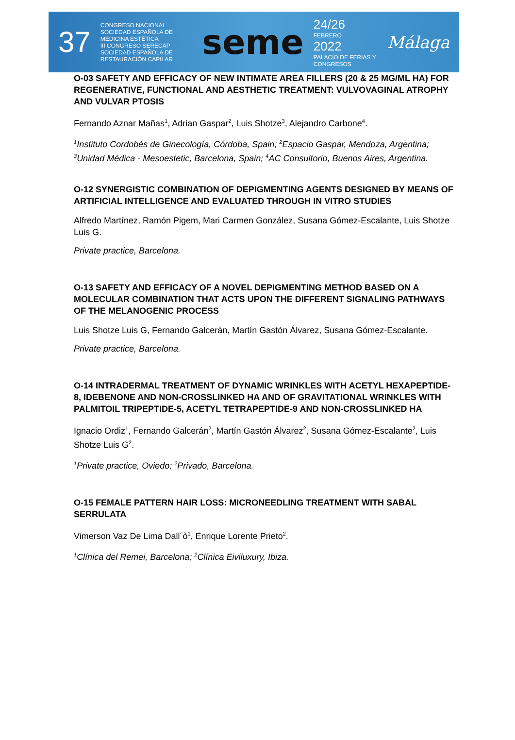37 CONGRESO NACIONAL
SOCIEDAD ESPAÑOLA DE MEDICINA ESTÉTICA
III CONGRESO SERECAP
SOCIEDAD ESPAÑOLA DE RESTAURACIÓN CAPILAR seme 24/26
FEBRERO
2022
PALACIO DE FERIAS Y CONGRESOS Málaga
O-03 SAFETY AND EFFICACY OF NEW INTIMATE AREA FILLERS (20 & 25 MG/ML HA) FOR REGENERATIVE, FUNCTIONAL AND AESTHETIC TREATMENT: VULVOVAGINAL ATROPHY AND VULVAR PTOSIS
Fernando Aznar Mañas<sup>1</sup>, Adrian Gaspar<sup>2</sup>, Luis Shotze<sup>3</sup>, Alejandro Carbone<sup>4</sup>.
<sup>1</sup> Instituto Cordobés de Ginecología, Córdoba, Spain; <sup>2</sup>Espacio Gaspar, Mendoza, Argentina; <sup>3</sup>Unidad Médica - Mesoestetic, Barcelona, Spain; <sup>4</sup>AC Consultorio, Buenos Aires, Argentina.
O-12 SYNERGISTIC COMBINATION OF DEPIGMENTING AGENTS DESIGNED BY MEANS OF ARTIFICIAL INTELLIGENCE AND EVALUATED THROUGH IN VITRO STUDIES
Alfredo Martínez, Ramón Pigem, Mari Carmen González, Susana Gómez-Escalante, Luis Shotze Luis G.
Private practice, Barcelona.
O-13 SAFETY AND EFFICACY OF A NOVEL DEPIGMENTING METHOD BASED ON A MOLECULAR COMBINATION THAT ACTS UPON THE DIFFERENT SIGNALING PATHWAYS OF THE MELANOGENIC PROCESS
Luis Shotze Luis G, Fernando Galcerán, Martín Gastón Álvarez, Susana Gómez-Escalante.
Private practice, Barcelona.
O-14 INTRADERMAL TREATMENT OF DYNAMIC WRINKLES WITH ACETYL HEXAPEPTIDE-8, IDEBENONE AND NON-CROSSLINKED HA AND OF GRAVITATIONAL WRINKLES WITH PALMITOIL TRIPEPTIDE-5, ACETYL TETRAPEPTIDE-9 AND NON-CROSSLINKED HA
Ignacio Ordiz<sup>1</sup>, Fernando Galcerán<sup>2</sup>, Martín Gastón Álvarez<sup>2</sup>, Susana Gómez-Escalante<sup>2</sup>, Luis Shotze Luis G<sup>2</sup>.
<sup>1</sup> Private practice, Oviedo; <sup>2</sup>Privado, Barcelona.
O-15 FEMALE PATTERN HAIR LOSS: MICRONEEDLING TREATMENT WITH SABAL SERRULATA
Vimerson Vaz De Lima Dall´ò<sup>1</sup>, Enrique Lorente Prieto<sup>2</sup>.
<sup>1</sup> Clínica del Remei, Barcelona; <sup>2</sup>Clínica Eiviluxury, Ibiza.